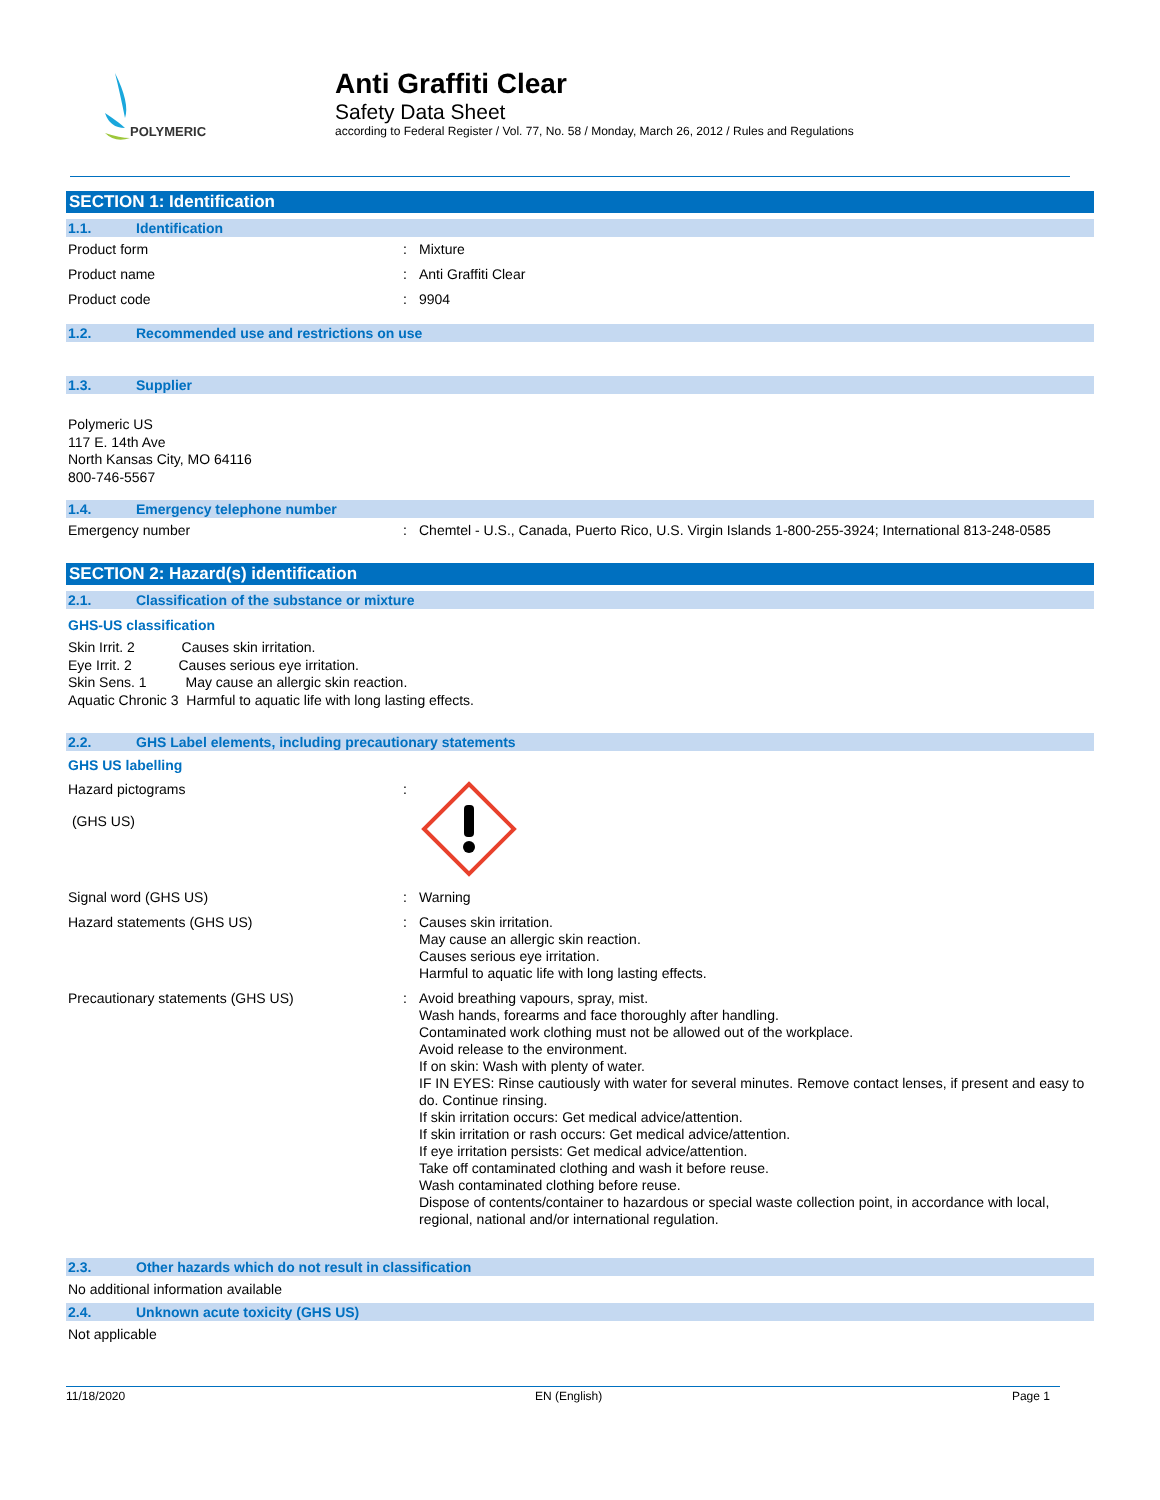POLYMERIC
Anti Graffiti Clear
Safety Data Sheet
according to Federal Register / Vol. 77, No. 58 / Monday, March 26, 2012 / Rules and Regulations
SECTION 1: Identification
1.1. Identification
Product form :
Mixture
Product name :
Anti Graffiti Clear
Product code :
9904
1.2. Recommended use and restrictions on use
1.3. Supplier
Polymeric US
117 E. 14th Ave
North Kansas City, MO 64116
800-746-5567
1.4. Emergency telephone number
Emergency number :
Chemtel - U.S., Canada, Puerto Rico, U.S. Virgin Islands 1-800-255-3924; International 813-248-0585
SECTION 2: Hazard(s) identification
2.1. Classification of the substance or mixture
GHS-US classification
Skin Irrit. 2 Causes skin irritation.
Eye Irrit. 2 Causes serious eye irritation.
Skin Sens. 1 May cause an allergic skin reaction.
Aquatic Chronic 3 Harmful to aquatic life with long lasting effects.
2.2. GHS Label elements, including precautionary statements
GHS US labelling
Hazard pictograms
(GHS US)
:
Signal word (GHS US) :
Warning
Hazard statements (GHS US) :
Causes skin irritation.
May cause an allergic skin reaction.
Causes serious eye irritation.
Harmful to aquatic life with long lasting effects.
Precautionary statements (GHS US) :
Avoid breathing vapours, spray, mist.
Wash hands, forearms and face thoroughly after handling.
Contaminated work clothing must not be allowed out of the workplace.
Avoid release to the environment.
If on skin: Wash with plenty of water.
IF IN EYES: Rinse cautiously with water for several minutes. Remove contact lenses, if present and easy to do. Continue rinsing.
If skin irritation occurs: Get medical advice/attention.
If skin irritation or rash occurs: Get medical advice/attention.
If eye irritation persists: Get medical advice/attention.
Take off contaminated clothing and wash it before reuse.
Wash contaminated clothing before reuse.
Dispose of contents/container to hazardous or special waste collection point, in accordance with local, regional, national and/or international regulation.
2.3. Other hazards which do not result in classification
No additional information available
2.4. Unknown acute toxicity (GHS US)
Not applicable
11/18/2020 EN (English) Page 1